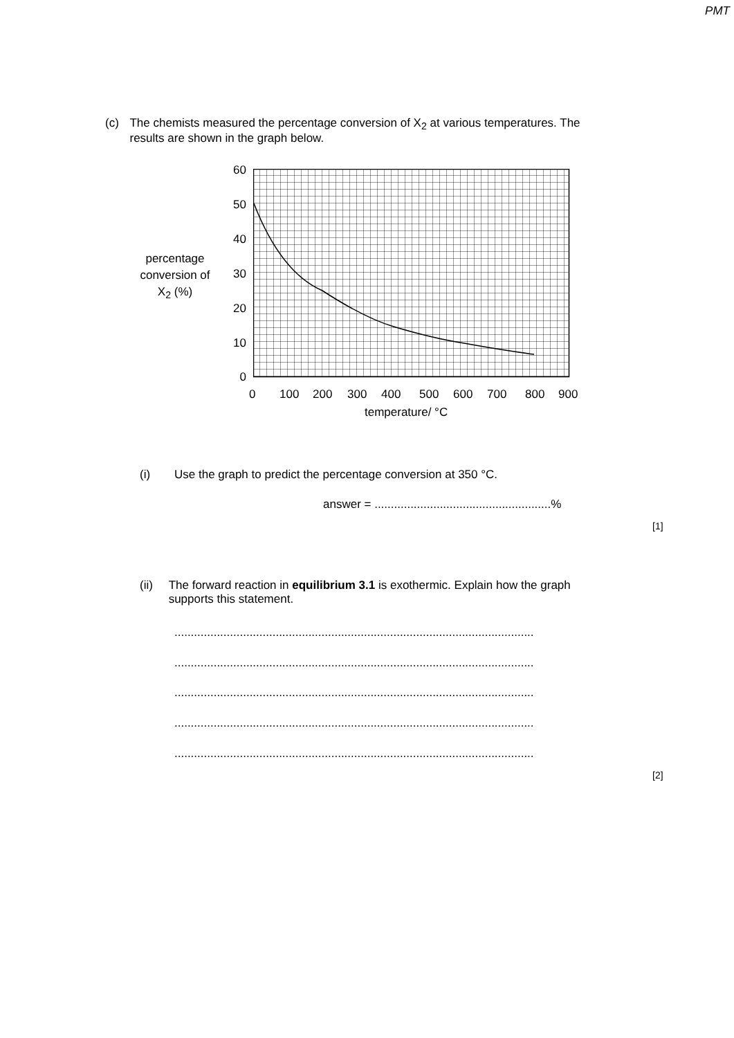PMT
(c) The chemists measured the percentage conversion of X<sub>2</sub> at various temperatures. The results are shown in the graph below.
percentage conversion of X<sub>2</sub> (%)
60
50
40
30
20
10
0
0 100 200 300 400 500 600 700 800 900
temperature/ °C
(i) Use the graph to predict the percentage conversion at 350 °C.
answer = ......................................................%
[1]
(ii) The forward reaction in equilibrium 3.1 is exothermic. Explain how the graph supports this statement.
..............................................................................................................
..............................................................................................................
..............................................................................................................
..............................................................................................................
..............................................................................................................
[2]